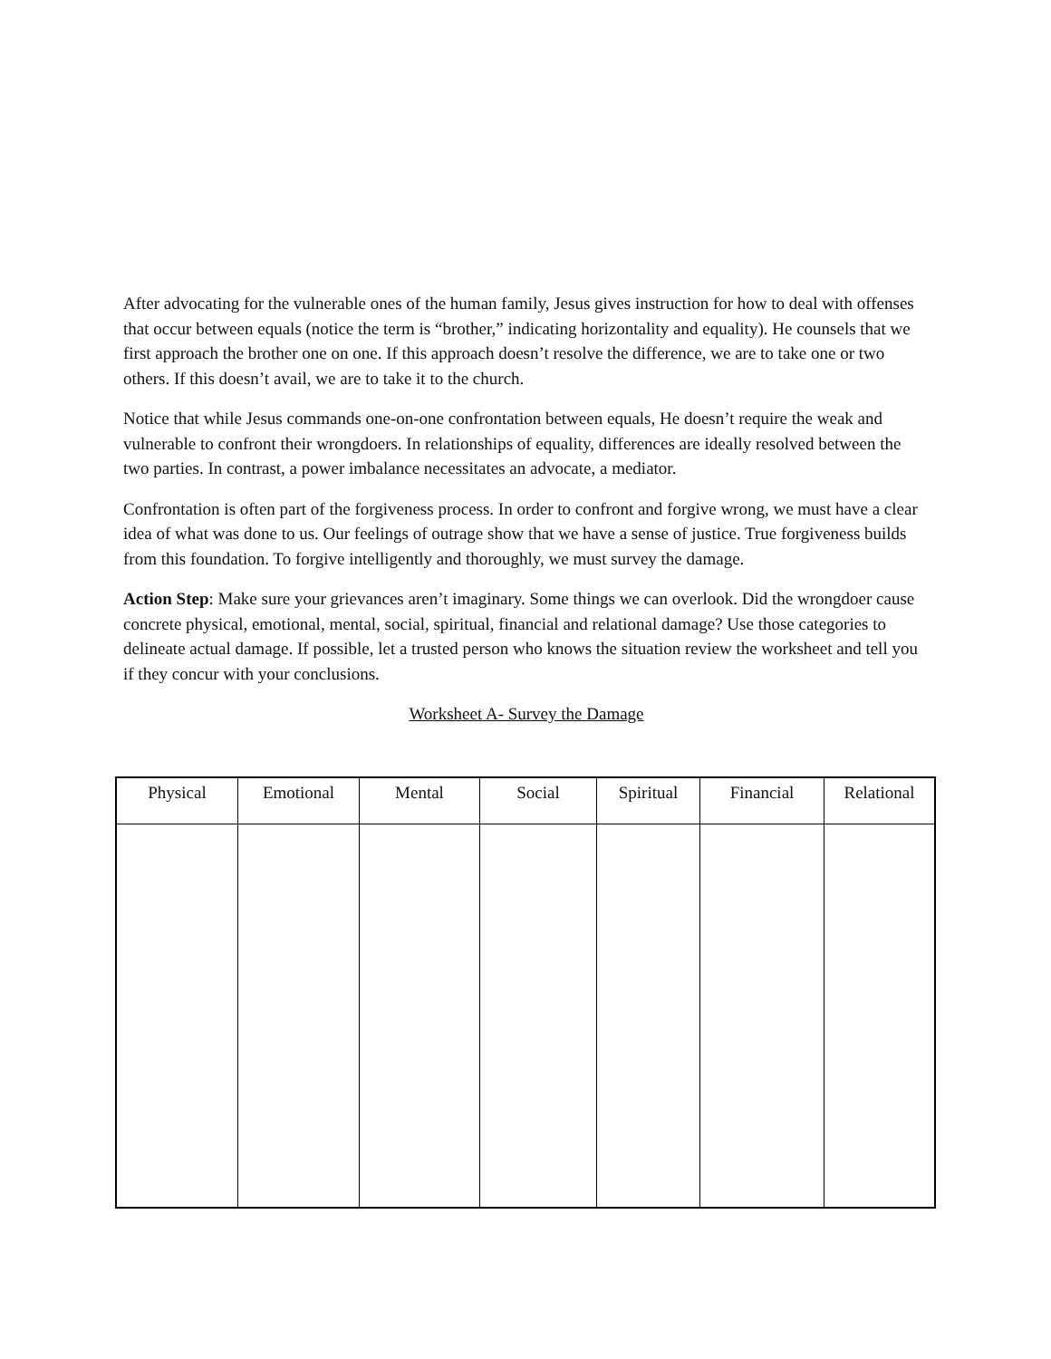After advocating for the vulnerable ones of the human family, Jesus gives instruction for how to deal with offenses that occur between equals (notice the term is “brother,” indicating horizontality and equality). He counsels that we first approach the brother one on one. If this approach doesn’t resolve the difference, we are to take one or two others. If this doesn’t avail, we are to take it to the church.
Notice that while Jesus commands one-on-one confrontation between equals, He doesn’t require the weak and vulnerable to confront their wrongdoers. In relationships of equality, differences are ideally resolved between the two parties. In contrast, a power imbalance necessitates an advocate, a mediator.
Confrontation is often part of the forgiveness process. In order to confront and forgive wrong, we must have a clear idea of what was done to us. Our feelings of outrage show that we have a sense of justice. True forgiveness builds from this foundation. To forgive intelligently and thoroughly, we must survey the damage.
Action Step: Make sure your grievances aren’t imaginary. Some things we can overlook. Did the wrongdoer cause concrete physical, emotional, mental, social, spiritual, financial and relational damage? Use those categories to delineate actual damage. If possible, let a trusted person who knows the situation review the worksheet and tell you if they concur with your conclusions.
Worksheet A- Survey the Damage
| Physical | Emotional | Mental | Social | Spiritual | Financial | Relational |
| --- | --- | --- | --- | --- | --- | --- |